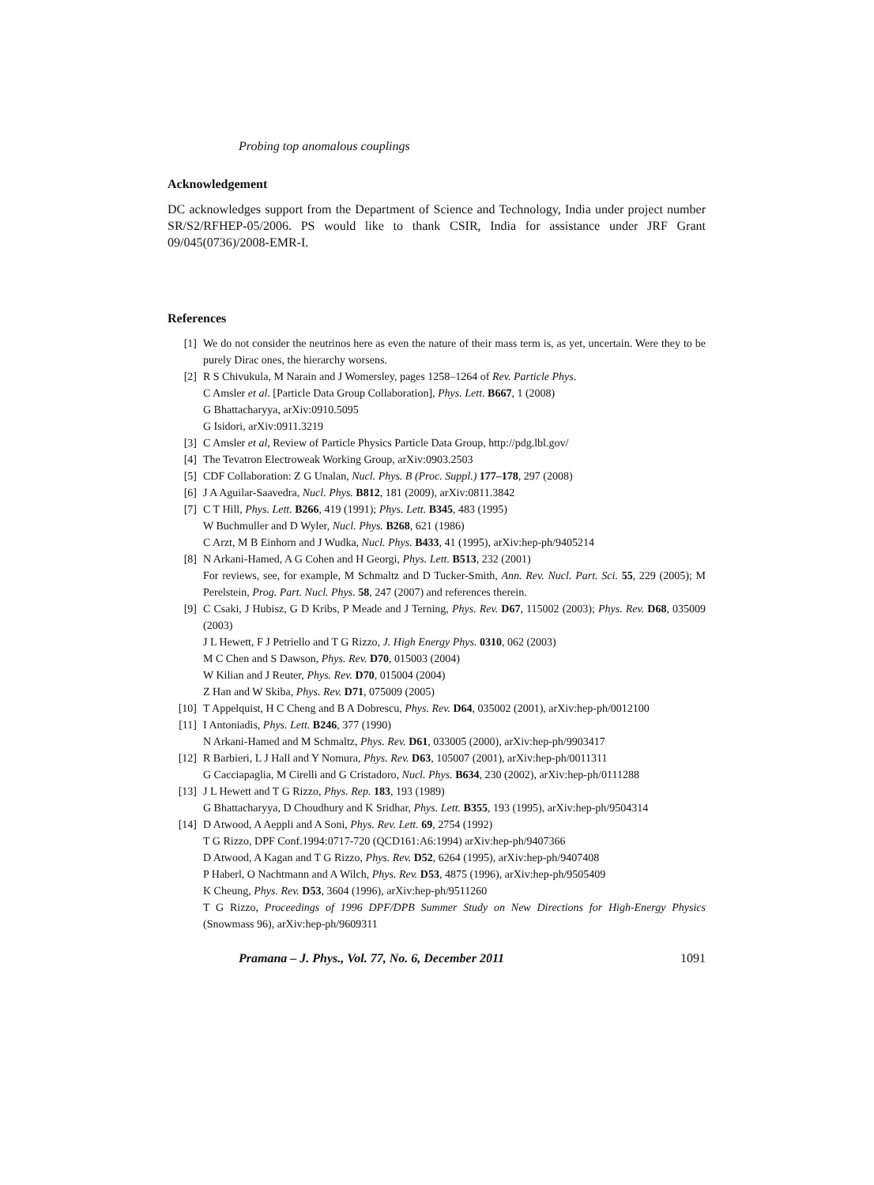Probing top anomalous couplings
Acknowledgement
DC acknowledges support from the Department of Science and Technology, India under project number SR/S2/RFHEP-05/2006. PS would like to thank CSIR, India for assistance under JRF Grant 09/045(0736)/2008-EMR-I.
References
[1] We do not consider the neutrinos here as even the nature of their mass term is, as yet, uncertain. Were they to be purely Dirac ones, the hierarchy worsens.
[2] R S Chivukula, M Narain and J Womersley, pages 1258–1264 of Rev. Particle Phys.
C Amsler et al. [Particle Data Group Collaboration], Phys. Lett. B667, 1 (2008)
G Bhattacharyya, arXiv:0910.5095
G Isidori, arXiv:0911.3219
[3] C Amsler et al, Review of Particle Physics Particle Data Group, http://pdg.lbl.gov/
[4] The Tevatron Electroweak Working Group, arXiv:0903.2503
[5] CDF Collaboration: Z G Unalan, Nucl. Phys. B (Proc. Suppl.) 177–178, 297 (2008)
[6] J A Aguilar-Saavedra, Nucl. Phys. B812, 181 (2009), arXiv:0811.3842
[7] C T Hill, Phys. Lett. B266, 419 (1991); Phys. Lett. B345, 483 (1995)
W Buchmuller and D Wyler, Nucl. Phys. B268, 621 (1986)
C Arzt, M B Einhorn and J Wudka, Nucl. Phys. B433, 41 (1995), arXiv:hep-ph/9405214
[8] N Arkani-Hamed, A G Cohen and H Georgi, Phys. Lett. B513, 232 (2001)
For reviews, see, for example, M Schmaltz and D Tucker-Smith, Ann. Rev. Nucl. Part. Sci. 55, 229 (2005); M Perelstein, Prog. Part. Nucl. Phys. 58, 247 (2007) and references therein.
[9] C Csaki, J Hubisz, G D Kribs, P Meade and J Terning, Phys. Rev. D67, 115002 (2003); Phys. Rev. D68, 035009 (2003)
J L Hewett, F J Petriello and T G Rizzo, J. High Energy Phys. 0310, 062 (2003)
M C Chen and S Dawson, Phys. Rev. D70, 015003 (2004)
W Kilian and J Reuter, Phys. Rev. D70, 015004 (2004)
Z Han and W Skiba, Phys. Rev. D71, 075009 (2005)
[10] T Appelquist, H C Cheng and B A Dobrescu, Phys. Rev. D64, 035002 (2001), arXiv:hep-ph/0012100
[11] I Antoniadis, Phys. Lett. B246, 377 (1990)
N Arkani-Hamed and M Schmaltz, Phys. Rev. D61, 033005 (2000), arXiv:hep-ph/9903417
[12] R Barbieri, L J Hall and Y Nomura, Phys. Rev. D63, 105007 (2001), arXiv:hep-ph/0011311
G Cacciapaglia, M Cirelli and G Cristadoro, Nucl. Phys. B634, 230 (2002), arXiv:hep-ph/0111288
[13] J L Hewett and T G Rizzo, Phys. Rep. 183, 193 (1989)
G Bhattacharyya, D Choudhury and K Sridhar, Phys. Lett. B355, 193 (1995), arXiv:hep-ph/9504314
[14] D Atwood, A Aeppli and A Soni, Phys. Rev. Lett. 69, 2754 (1992)
T G Rizzo, DPF Conf.1994:0717-720 (QCD161:A6:1994) arXiv:hep-ph/9407366
D Atwood, A Kagan and T G Rizzo, Phys. Rev. D52, 6264 (1995), arXiv:hep-ph/9407408
P Haberl, O Nachtmann and A Wilch, Phys. Rev. D53, 4875 (1996), arXiv:hep-ph/9505409
K Cheung, Phys. Rev. D53, 3604 (1996), arXiv:hep-ph/9511260
T G Rizzo, Proceedings of 1996 DPF/DPB Summer Study on New Directions for High-Energy Physics (Snowmass 96), arXiv:hep-ph/9609311
Pramana – J. Phys., Vol. 77, No. 6, December 2011 1091